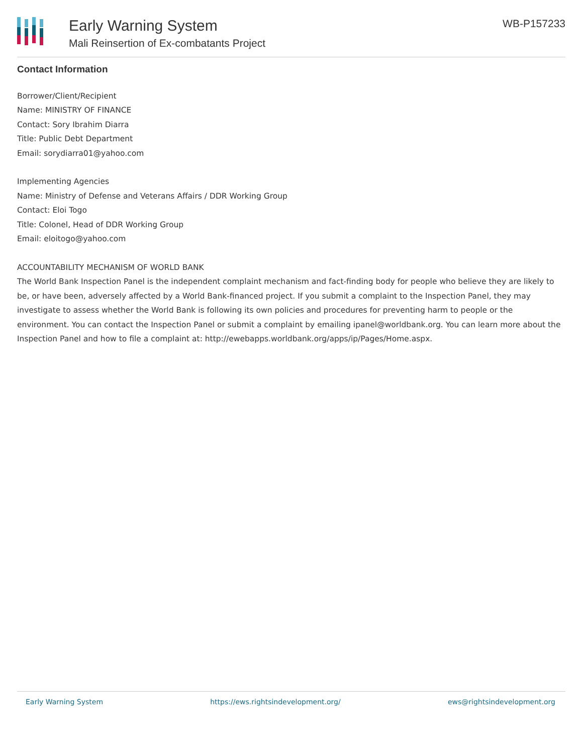Early Warning System
Mali Reinsertion of Ex-combatants Project
WB-P157233
Contact Information
Borrower/Client/Recipient
Name: MINISTRY OF FINANCE
Contact: Sory Ibrahim Diarra
Title: Public Debt Department
Email: sorydiarra01@yahoo.com
Implementing Agencies
Name: Ministry of Defense and Veterans Affairs / DDR Working Group
Contact: Eloi Togo
Title: Colonel, Head of DDR Working Group
Email: eloitogo@yahoo.com
ACCOUNTABILITY MECHANISM OF WORLD BANK
The World Bank Inspection Panel is the independent complaint mechanism and fact-finding body for people who believe they are likely to be, or have been, adversely affected by a World Bank-financed project. If you submit a complaint to the Inspection Panel, they may investigate to assess whether the World Bank is following its own policies and procedures for preventing harm to people or the environment. You can contact the Inspection Panel or submit a complaint by emailing ipanel@worldbank.org. You can learn more about the Inspection Panel and how to file a complaint at: http://ewebapps.worldbank.org/apps/ip/Pages/Home.aspx.
Early Warning System https://ews.rightsindevelopment.org/ ews@rightsindevelopment.org